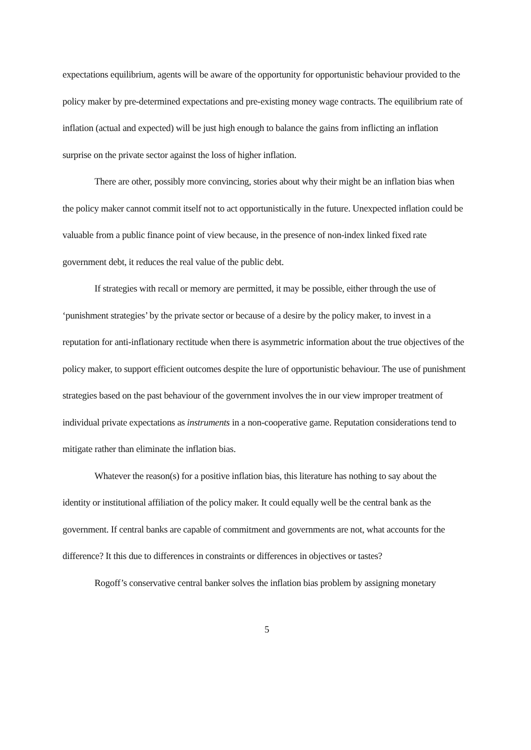expectations equilibrium, agents will be aware of the opportunity for opportunistic behaviour provided to the policy maker by pre-determined expectations and pre-existing money wage contracts. The equilibrium rate of inflation (actual and expected) will be just high enough to balance the gains from inflicting an inflation surprise on the private sector against the loss of higher inflation.
There are other, possibly more convincing, stories about why their might be an inflation bias when the policy maker cannot commit itself not to act opportunistically in the future. Unexpected inflation could be valuable from a public finance point of view because, in the presence of non-index linked fixed rate government debt, it reduces the real value of the public debt.
If strategies with recall or memory are permitted, it may be possible, either through the use of ‘punishment strategies’ by the private sector or because of a desire by the policy maker, to invest in a reputation for anti-inflationary rectitude when there is asymmetric information about the true objectives of the policy maker, to support efficient outcomes despite the lure of opportunistic behaviour. The use of punishment strategies based on the past behaviour of the government involves the in our view improper treatment of individual private expectations as instruments in a non-cooperative game. Reputation considerations tend to mitigate rather than eliminate the inflation bias.
Whatever the reason(s) for a positive inflation bias, this literature has nothing to say about the identity or institutional affiliation of the policy maker. It could equally well be the central bank as the government. If central banks are capable of commitment and governments are not, what accounts for the difference? It this due to differences in constraints or differences in objectives or tastes?
Rogoff’s conservative central banker solves the inflation bias problem by assigning monetary
5